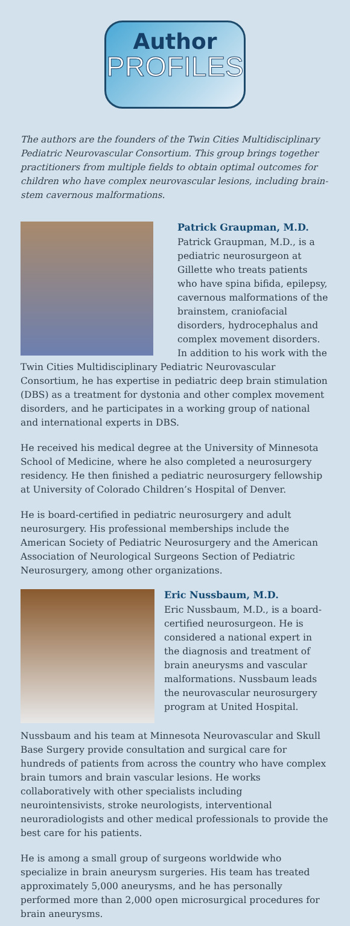Author
PROFILES
The authors are the founders of the Twin Cities Multidisciplinary Pediatric Neurovascular Consortium. This group brings together practitioners from multiple fields to obtain optimal outcomes for children who have complex neurovascular lesions, including brain-stem cavernous malformations.
Patrick Graupman, M.D.
Patrick Graupman, M.D., is a pediatric neurosurgeon at Gillette who treats patients who have spina bifida, epilepsy, cavernous malformations of the brainstem, craniofacial disorders, hydrocephalus and complex movement disorders. In addition to his work with the Twin Cities Multidisciplinary Pediatric Neurovascular Consortium, he has expertise in pediatric deep brain stimulation (DBS) as a treatment for dystonia and other complex movement disorders, and he participates in a working group of national and international experts in DBS.
He received his medical degree at the University of Minnesota School of Medicine, where he also completed a neurosurgery residency. He then finished a pediatric neurosurgery fellowship at University of Colorado Children’s Hospital of Denver.
He is board-certified in pediatric neurosurgery and adult neurosurgery. His professional memberships include the American Society of Pediatric Neurosurgery and the American Association of Neurological Surgeons Section of Pediatric Neurosurgery, among other organizations.
Eric Nussbaum, M.D.
Eric Nussbaum, M.D., is a board-certified neurosurgeon. He is considered a national expert in the diagnosis and treatment of brain aneurysms and vascular malformations. Nussbaum leads the neurovascular neurosurgery program at United Hospital.
Nussbaum and his team at Minnesota Neurovascular and Skull Base Surgery provide consultation and surgical care for hundreds of patients from across the country who have complex brain tumors and brain vascular lesions. He works collaboratively with other specialists including neurointensivists, stroke neurologists, interventional neuroradiologists and other medical professionals to provide the best care for his patients.
He is among a small group of surgeons worldwide who specialize in brain aneurysm surgeries. His team has treated approximately 5,000 aneurysms, and he has personally performed more than 2,000 open microsurgical procedures for brain aneurysms.